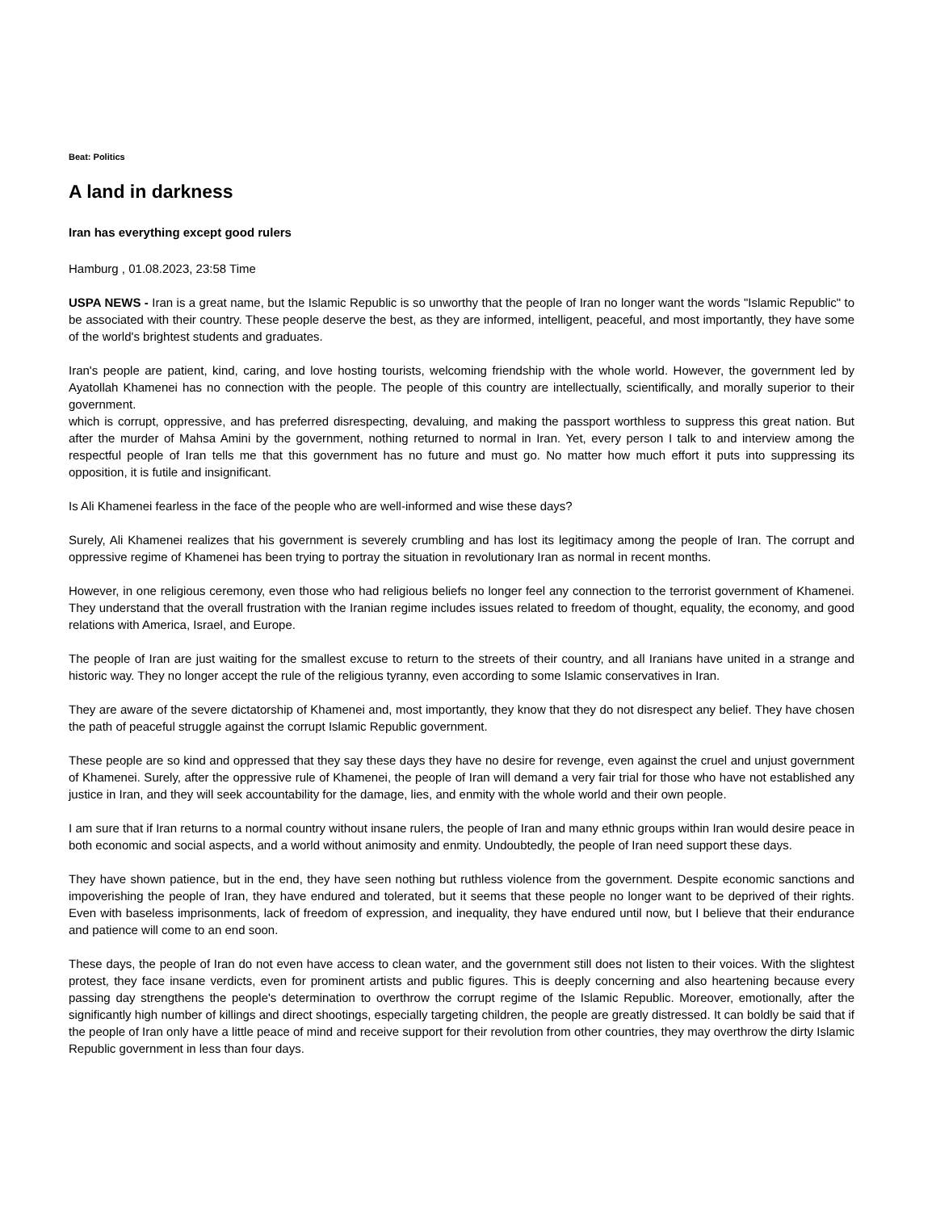Beat: Politics
A land in darkness
Iran has everything except good rulers
Hamburg , 01.08.2023, 23:58 Time
USPA NEWS - Iran is a great name, but the Islamic Republic is so unworthy that the people of Iran no longer want the words "Islamic Republic" to be associated with their country. These people deserve the best, as they are informed, intelligent, peaceful, and most importantly, they have some of the world's brightest students and graduates.
Iran's people are patient, kind, caring, and love hosting tourists, welcoming friendship with the whole world. However, the government led by Ayatollah Khamenei has no connection with the people. The people of this country are intellectually, scientifically, and morally superior to their government.
which is corrupt, oppressive, and has preferred disrespecting, devaluing, and making the passport worthless to suppress this great nation. But after the murder of Mahsa Amini by the government, nothing returned to normal in Iran. Yet, every person I talk to and interview among the respectful people of Iran tells me that this government has no future and must go. No matter how much effort it puts into suppressing its opposition, it is futile and insignificant.
Is Ali Khamenei fearless in the face of the people who are well-informed and wise these days?
Surely, Ali Khamenei realizes that his government is severely crumbling and has lost its legitimacy among the people of Iran. The corrupt and oppressive regime of Khamenei has been trying to portray the situation in revolutionary Iran as normal in recent months.
However, in one religious ceremony, even those who had religious beliefs no longer feel any connection to the terrorist government of Khamenei. They understand that the overall frustration with the Iranian regime includes issues related to freedom of thought, equality, the economy, and good relations with America, Israel, and Europe.
The people of Iran are just waiting for the smallest excuse to return to the streets of their country, and all Iranians have united in a strange and historic way. They no longer accept the rule of the religious tyranny, even according to some Islamic conservatives in Iran.
They are aware of the severe dictatorship of Khamenei and, most importantly, they know that they do not disrespect any belief. They have chosen the path of peaceful struggle against the corrupt Islamic Republic government.
These people are so kind and oppressed that they say these days they have no desire for revenge, even against the cruel and unjust government of Khamenei. Surely, after the oppressive rule of Khamenei, the people of Iran will demand a very fair trial for those who have not established any justice in Iran, and they will seek accountability for the damage, lies, and enmity with the whole world and their own people.
I am sure that if Iran returns to a normal country without insane rulers, the people of Iran and many ethnic groups within Iran would desire peace in both economic and social aspects, and a world without animosity and enmity. Undoubtedly, the people of Iran need support these days.
They have shown patience, but in the end, they have seen nothing but ruthless violence from the government. Despite economic sanctions and impoverishing the people of Iran, they have endured and tolerated, but it seems that these people no longer want to be deprived of their rights. Even with baseless imprisonments, lack of freedom of expression, and inequality, they have endured until now, but I believe that their endurance and patience will come to an end soon.
These days, the people of Iran do not even have access to clean water, and the government still does not listen to their voices. With the slightest protest, they face insane verdicts, even for prominent artists and public figures. This is deeply concerning and also heartening because every passing day strengthens the people's determination to overthrow the corrupt regime of the Islamic Republic. Moreover, emotionally, after the significantly high number of killings and direct shootings, especially targeting children, the people are greatly distressed. It can boldly be said that if the people of Iran only have a little peace of mind and receive support for their revolution from other countries, they may overthrow the dirty Islamic Republic government in less than four days.